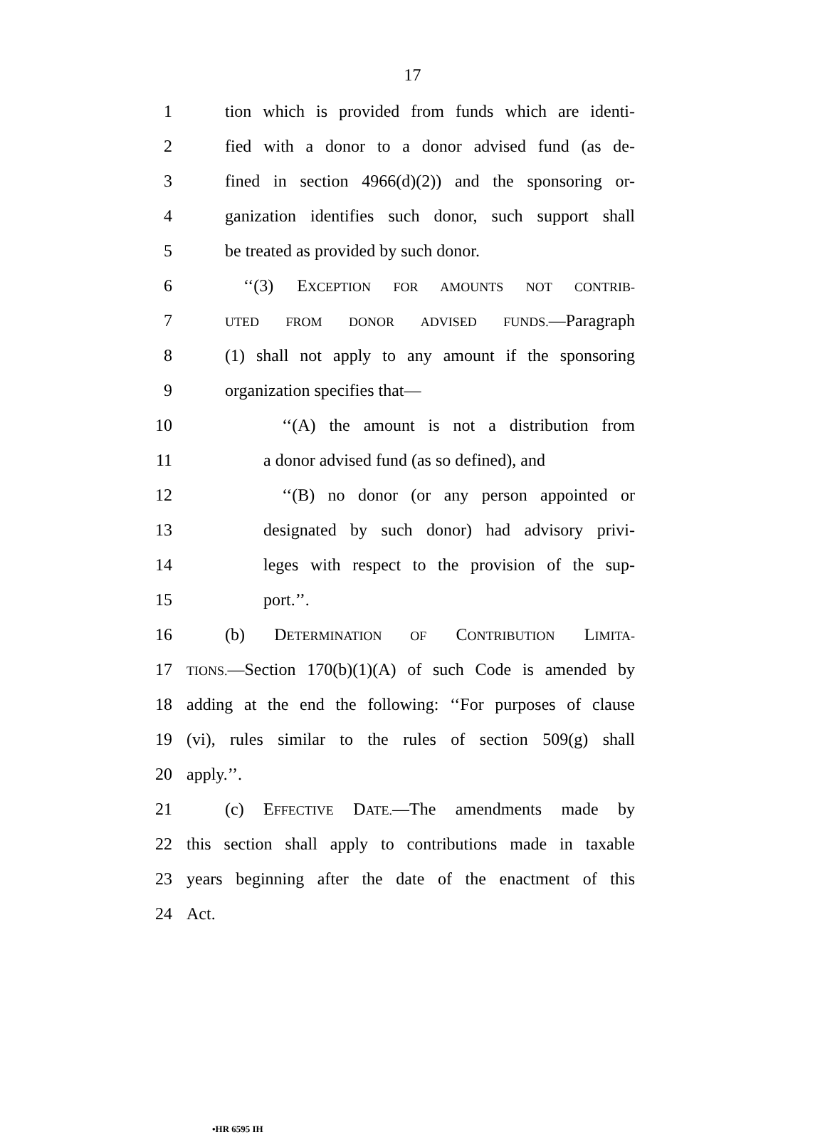17
1 tion which is provided from funds which are identi-
2 fied with a donor to a donor advised fund (as de-
3 fined in section 4966(d)(2)) and the sponsoring or-
4 ganization identifies such donor, such support shall
5 be treated as provided by such donor.
6 ‘‘(3) EXCEPTION FOR AMOUNTS NOT CONTRIB-
7 UTED FROM DONOR ADVISED FUNDS.—Paragraph
8 (1) shall not apply to any amount if the sponsoring
9 organization specifies that—
10 ‘‘(A) the amount is not a distribution from
11 a donor advised fund (as so defined), and
12 ‘‘(B) no donor (or any person appointed or
13 designated by such donor) had advisory privi-
14 leges with respect to the provision of the sup-
15 port.’’.
16 (b) DETERMINATION OF CONTRIBUTION LIMITA-
17 TIONS.—Section 170(b)(1)(A) of such Code is amended by
18 adding at the end the following: ‘‘For purposes of clause
19 (vi), rules similar to the rules of section 509(g) shall
20 apply.’’.
21 (c) EFFECTIVE DATE.—The amendments made by
22 this section shall apply to contributions made in taxable
23 years beginning after the date of the enactment of this
24 Act.
•HR 6595 IH